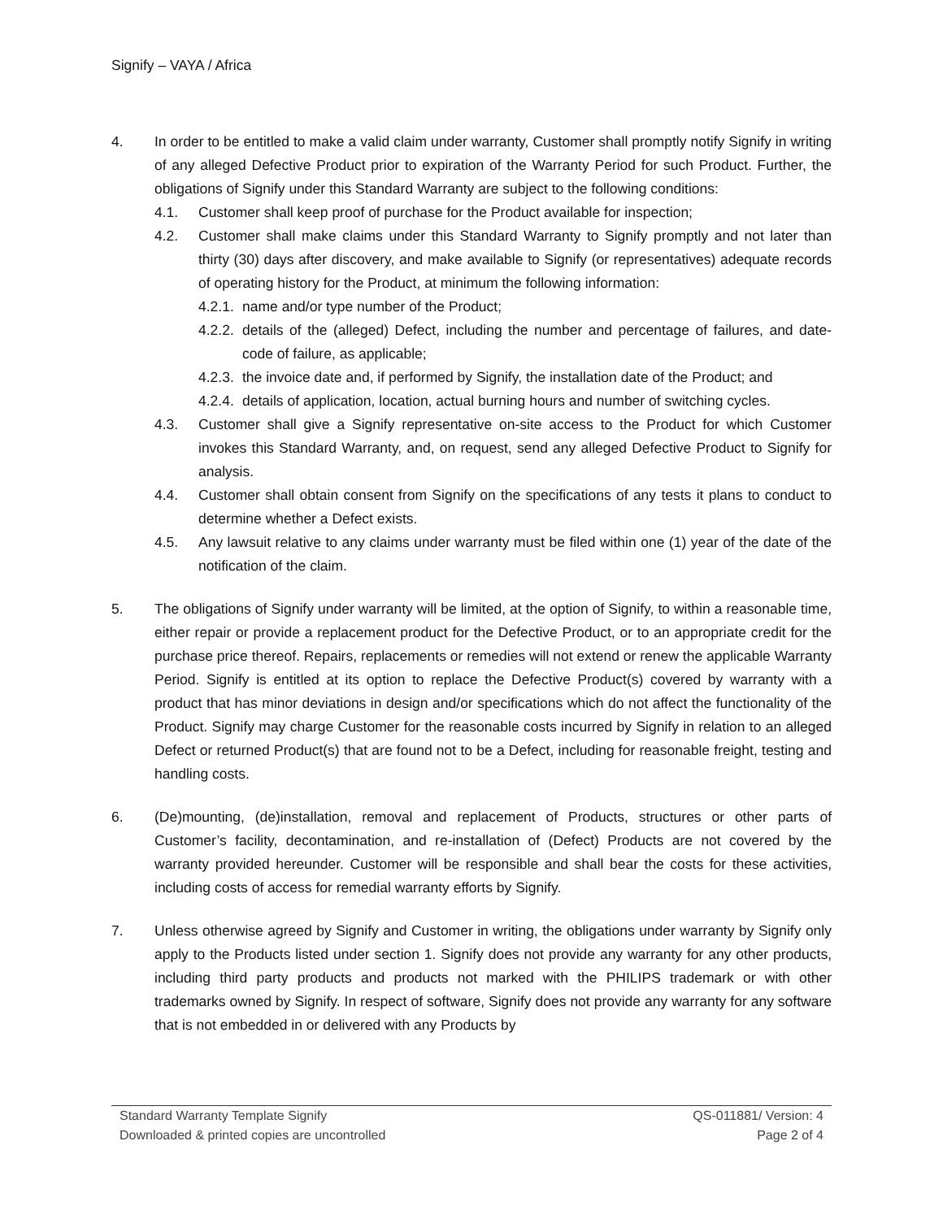Signify – VAYA / Africa
4. In order to be entitled to make a valid claim under warranty, Customer shall promptly notify Signify in writing of any alleged Defective Product prior to expiration of the Warranty Period for such Product. Further, the obligations of Signify under this Standard Warranty are subject to the following conditions:
4.1. Customer shall keep proof of purchase for the Product available for inspection;
4.2. Customer shall make claims under this Standard Warranty to Signify promptly and not later than thirty (30) days after discovery, and make available to Signify (or representatives) adequate records of operating history for the Product, at minimum the following information:
4.2.1.
name and/or type number of the Product;
4.2.2.
details of the (alleged) Defect, including the number and percentage of failures, and date-code of failure, as applicable;
4.2.3.
the invoice date and, if performed by Signify, the installation date of the Product; and
4.2.4.
details of application, location, actual burning hours and number of switching cycles.
4.3. Customer shall give a Signify representative on-site access to the Product for which Customer invokes this Standard Warranty, and, on request, send any alleged Defective Product to Signify for analysis.
4.4. Customer shall obtain consent from Signify on the specifications of any tests it plans to conduct to determine whether a Defect exists.
4.5. Any lawsuit relative to any claims under warranty must be filed within one (1) year of the date of the notification of the claim.
5. The obligations of Signify under warranty will be limited, at the option of Signify, to within a reasonable time, either repair or provide a replacement product for the Defective Product, or to an appropriate credit for the purchase price thereof. Repairs, replacements or remedies will not extend or renew the applicable Warranty Period. Signify is entitled at its option to replace the Defective Product(s) covered by warranty with a product that has minor deviations in design and/or specifications which do not affect the functionality of the Product. Signify may charge Customer for the reasonable costs incurred by Signify in relation to an alleged Defect or returned Product(s) that are found not to be a Defect, including for reasonable freight, testing and handling costs.
6. (De)mounting, (de)installation, removal and replacement of Products, structures or other parts of Customer’s facility, decontamination, and re-installation of (Defect) Products are not covered by the warranty provided hereunder. Customer will be responsible and shall bear the costs for these activities, including costs of access for remedial warranty efforts by Signify.
7. Unless otherwise agreed by Signify and Customer in writing, the obligations under warranty by Signify only apply to the Products listed under section 1. Signify does not provide any warranty for any other products, including third party products and products not marked with the PHILIPS trademark or with other trademarks owned by Signify. In respect of software, Signify does not provide any warranty for any software that is not embedded in or delivered with any Products by
Standard Warranty Template Signify QS-011881/ Version: 4
Downloaded & printed copies are uncontrolled Page 2 of 4